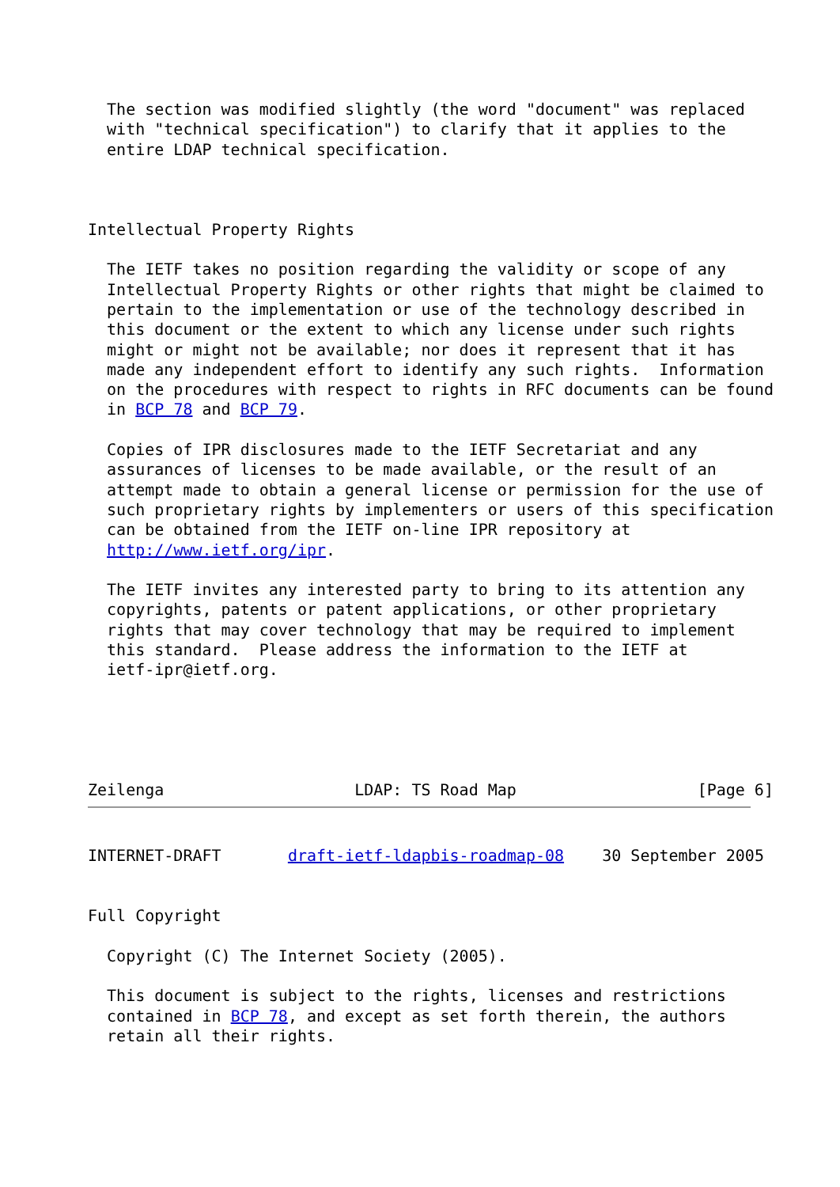The section was modified slightly (the word "document" was replaced
  with "technical specification") to clarify that it applies to the
  entire LDAP technical specification.



Intellectual Property Rights

  The IETF takes no position regarding the validity or scope of any
  Intellectual Property Rights or other rights that might be claimed to
  pertain to the implementation or use of the technology described in
  this document or the extent to which any license under such rights
  might or might not be available; nor does it represent that it has
  made any independent effort to identify any such rights.  Information
  on the procedures with respect to rights in RFC documents can be found
  in BCP 78 and BCP 79.

  Copies of IPR disclosures made to the IETF Secretariat and any
  assurances of licenses to be made available, or the result of an
  attempt made to obtain a general license or permission for the use of
  such proprietary rights by implementers or users of this specification
  can be obtained from the IETF on-line IPR repository at
  http://www.ietf.org/ipr.

  The IETF invites any interested party to bring to its attention any
  copyrights, patents or patent applications, or other proprietary
  rights that may cover technology that may be required to implement
  this standard.  Please address the information to the IETF at
  ietf-ipr@ietf.org.





Zeilenga                    LDAP: TS Road Map                   [Page 6]
INTERNET-DRAFT       draft-ietf-ldapbis-roadmap-08    30 September 2005


Full Copyright

  Copyright (C) The Internet Society (2005).

  This document is subject to the rights, licenses and restrictions
  contained in BCP 78, and except as set forth therein, the authors
  retain all their rights.